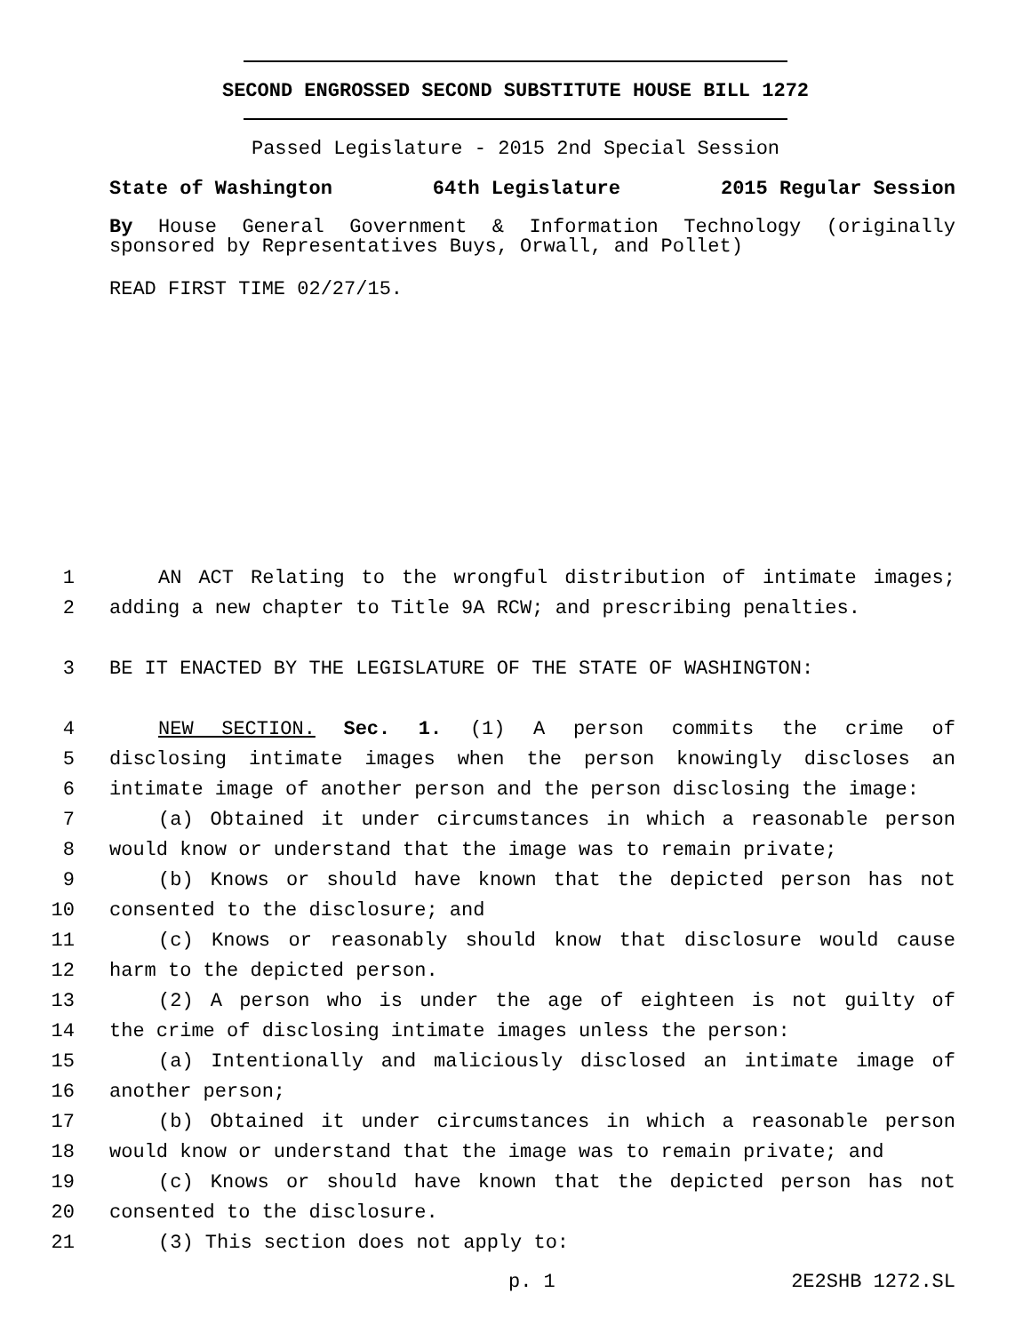SECOND ENGROSSED SECOND SUBSTITUTE HOUSE BILL 1272
Passed Legislature - 2015 2nd Special Session
State of Washington 64th Legislature 2015 Regular Session
By House General Government & Information Technology (originally sponsored by Representatives Buys, Orwall, and Pollet)
READ FIRST TIME 02/27/15.
1 AN ACT Relating to the wrongful distribution of intimate images;
2 adding a new chapter to Title 9A RCW; and prescribing penalties.
3 BE IT ENACTED BY THE LEGISLATURE OF THE STATE OF WASHINGTON:
4 NEW SECTION. Sec. 1. (1) A person commits the crime of
5 disclosing intimate images when the person knowingly discloses an
6 intimate image of another person and the person disclosing the image:
7 (a) Obtained it under circumstances in which a reasonable person
8 would know or understand that the image was to remain private;
9 (b) Knows or should have known that the depicted person has not
10 consented to the disclosure; and
11 (c) Knows or reasonably should know that disclosure would cause
12 harm to the depicted person.
13 (2) A person who is under the age of eighteen is not guilty of
14 the crime of disclosing intimate images unless the person:
15 (a) Intentionally and maliciously disclosed an intimate image of
16 another person;
17 (b) Obtained it under circumstances in which a reasonable person
18 would know or understand that the image was to remain private; and
19 (c) Knows or should have known that the depicted person has not
20 consented to the disclosure.
21 (3) This section does not apply to:
p. 1 2E2SHB 1272.SL